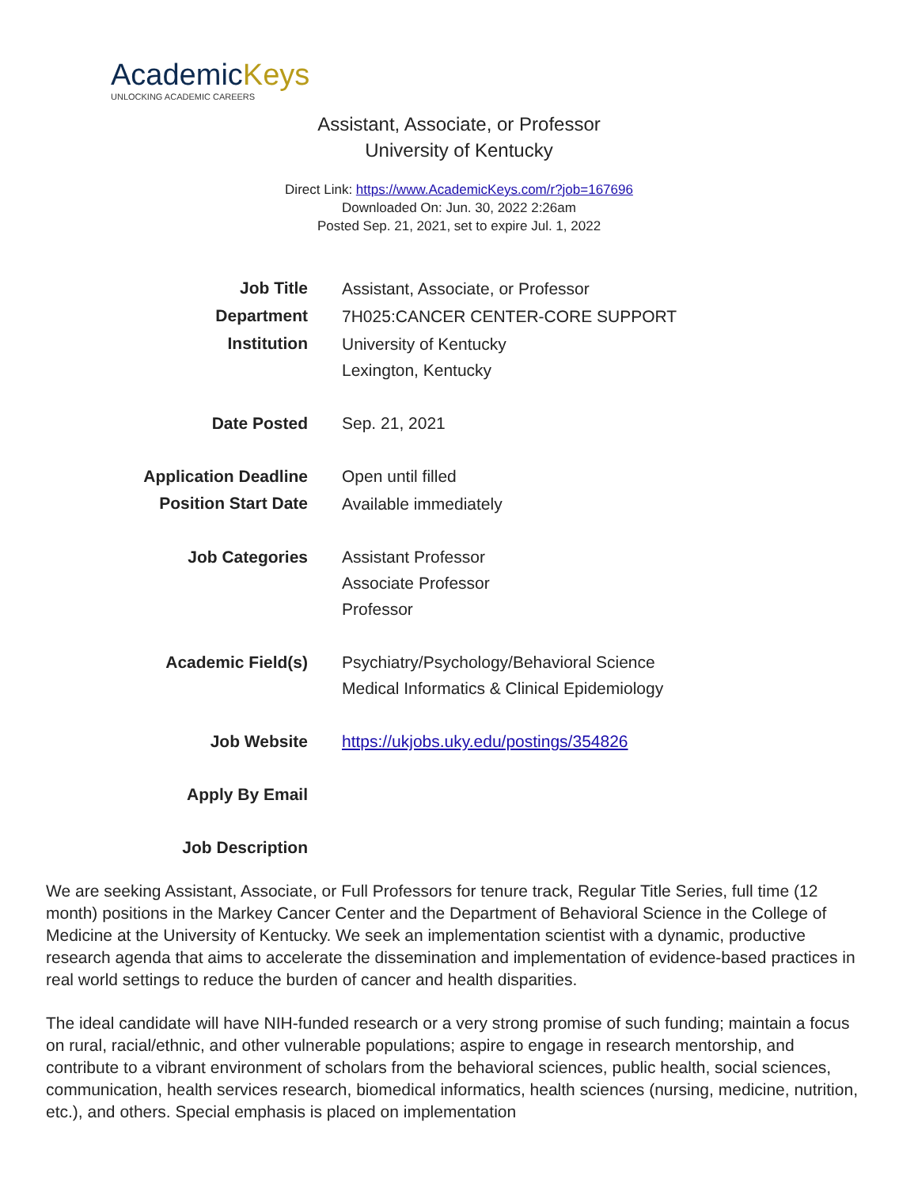AcademicKeys
UNLOCKING ACADEMIC CAREERS
Assistant, Associate, or Professor
University of Kentucky
Direct Link: https://www.AcademicKeys.com/r?job=167696
Downloaded On: Jun. 30, 2022 2:26am
Posted Sep. 21, 2021, set to expire Jul. 1, 2022
| Job Title | Assistant, Associate, or Professor |
| Department | 7H025:CANCER CENTER-CORE SUPPORT |
| Institution | University of Kentucky Lexington, Kentucky |
| Date Posted | Sep. 21, 2021 |
| Application Deadline | Open until filled |
| Position Start Date | Available immediately |
| Job Categories | Assistant Professor Associate Professor Professor |
| Academic Field(s) | Psychiatry/Psychology/Behavioral Science Medical Informatics & Clinical Epidemiology |
| Job Website | https://ukjobs.uky.edu/postings/354826 |
| Apply By Email | |
| Job Description | |
We are seeking Assistant, Associate, or Full Professors for tenure track, Regular Title Series, full time (12 month) positions in the Markey Cancer Center and the Department of Behavioral Science in the College of Medicine at the University of Kentucky. We seek an implementation scientist with a dynamic, productive research agenda that aims to accelerate the dissemination and implementation of evidence-based practices in real world settings to reduce the burden of cancer and health disparities.
The ideal candidate will have NIH-funded research or a very strong promise of such funding; maintain a focus on rural, racial/ethnic, and other vulnerable populations; aspire to engage in research mentorship, and contribute to a vibrant environment of scholars from the behavioral sciences, public health, social sciences, communication, health services research, biomedical informatics, health sciences (nursing, medicine, nutrition, etc.), and others. Special emphasis is placed on implementation